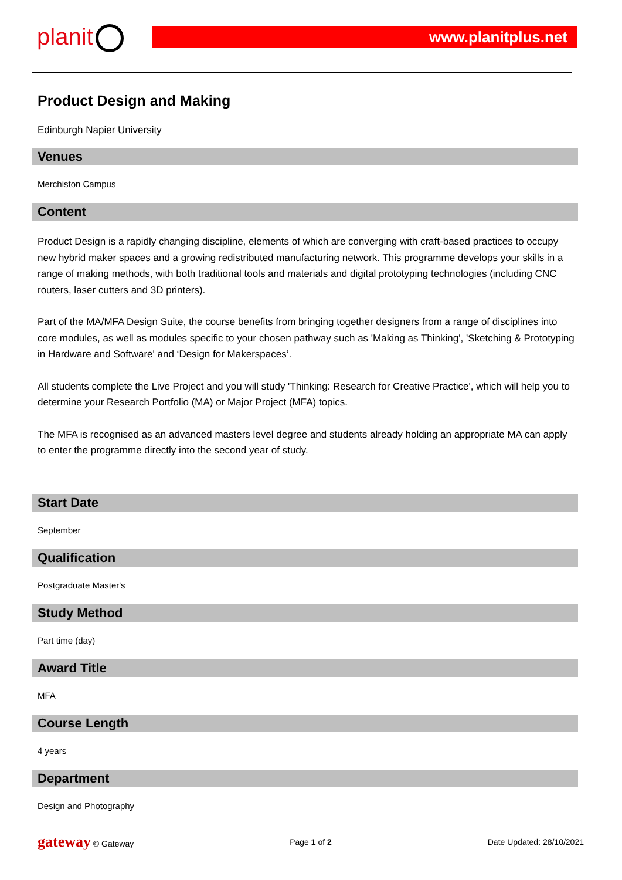planit www.planitplus.net
Product Design and Making
Edinburgh Napier University
Venues
Merchiston Campus
Content
Product Design is a rapidly changing discipline, elements of which are converging with craft-based practices to occupy new hybrid maker spaces and a growing redistributed manufacturing network. This programme develops your skills in a range of making methods, with both traditional tools and materials and digital prototyping technologies (including CNC routers, laser cutters and 3D printers).
Part of the MA/MFA Design Suite, the course benefits from bringing together designers from a range of disciplines into core modules, as well as modules specific to your chosen pathway such as 'Making as Thinking', 'Sketching & Prototyping in Hardware and Software' and ‘Design for Makerspaces’.
All students complete the Live Project and you will study 'Thinking: Research for Creative Practice', which will help you to determine your Research Portfolio (MA) or Major Project (MFA) topics.
The MFA is recognised as an advanced masters level degree and students already holding an appropriate MA can apply to enter the programme directly into the second year of study.
Start Date
September
Qualification
Postgraduate Master's
Study Method
Part time (day)
Award Title
MFA
Course Length
4 years
Department
Design and Photography
gateway © Gateway Page 1 of 2 Date Updated: 28/10/2021